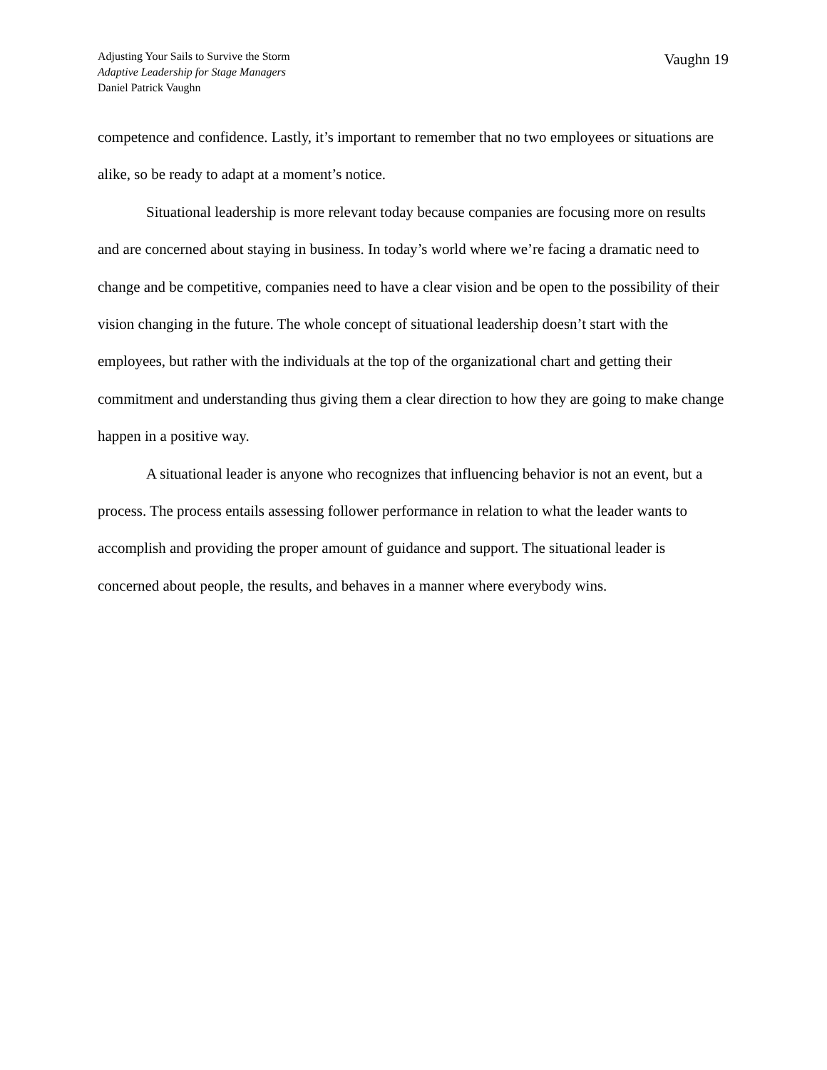Adjusting Your Sails to Survive the Storm
Adaptive Leadership for Stage Managers
Daniel Patrick Vaughn
Vaughn 19
competence and confidence. Lastly, it’s important to remember that no two employees or situations are alike, so be ready to adapt at a moment’s notice.
Situational leadership is more relevant today because companies are focusing more on results and are concerned about staying in business. In today’s world where we’re facing a dramatic need to change and be competitive, companies need to have a clear vision and be open to the possibility of their vision changing in the future. The whole concept of situational leadership doesn’t start with the employees, but rather with the individuals at the top of the organizational chart and getting their commitment and understanding thus giving them a clear direction to how they are going to make change happen in a positive way.
A situational leader is anyone who recognizes that influencing behavior is not an event, but a process. The process entails assessing follower performance in relation to what the leader wants to accomplish and providing the proper amount of guidance and support. The situational leader is concerned about people, the results, and behaves in a manner where everybody wins.